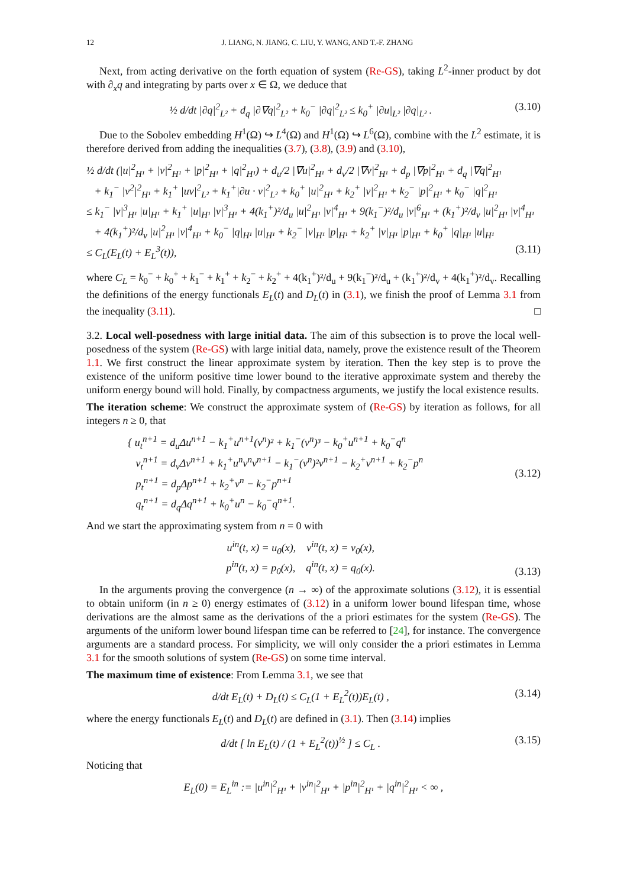12 J. LIANG, N. JIANG, C. LIU, Y. WANG, AND T.-F. ZHANG
Next, from acting derivative on the forth equation of system (Re-GS), taking L<sup>2</sup>-inner product by dot with ∂<sub>x</sub>q and integrating by parts over x ∈ Ω, we deduce that
½ d/dt |∂q|<sup>2</sup><sub>L²</sub> + d<sub>q</sub> |∂∇q|<sup>2</sup><sub>L²</sub> + k<sub>0</sub><sup>−</sup> |∂q|<sup>2</sup><sub>L²</sub> ≤ k<sub>0</sub><sup>+</sup> |∂u|<sub>L²</sub> |∂q|<sub>L²</sub> . (3.10)
Due to the Sobolev embedding H<sup>1</sup>(Ω) ↪ L<sup>4</sup>(Ω) and H<sup>1</sup>(Ω) ↪ L<sup>6</sup>(Ω), combine with the L<sup>2</sup> estimate, it is therefore derived from adding the inequalities (3.7), (3.8), (3.9) and (3.10),
½ d/dt (|u|<sup>2</sup><sub>H¹</sub> + |v|<sup>2</sup><sub>H¹</sub> + |p|<sup>2</sup><sub>H¹</sub> + |q|<sup>2</sup><sub>H¹</sub>) + d<sub>u</sub>/2 |∇u|<sup>2</sup><sub>H¹</sub> + d<sub>v</sub>/2 |∇v|<sup>2</sup><sub>H¹</sub> + d<sub>p</sub> |∇p|<sup>2</sup><sub>H¹</sub> + d<sub>q</sub> |∇q|<sup>2</sup><sub>H¹</sub>
+ k<sub>1</sub><sup>−</sup> |v<sup>2</sup>|<sup>2</sup><sub>H¹</sub> + k<sub>1</sub><sup>+</sup> |uv|<sup>2</sup><sub>L²</sub> + k<sub>1</sub><sup>+</sup>|∂u · v|<sup>2</sup><sub>L²</sub> + k<sub>0</sub><sup>+</sup> |u|<sup>2</sup><sub>H¹</sub> + k<sub>2</sub><sup>+</sup> |v|<sup>2</sup><sub>H¹</sub> + k<sub>2</sub><sup>−</sup> |p|<sup>2</sup><sub>H¹</sub> + k<sub>0</sub><sup>−</sup> |q|<sup>2</sup><sub>H¹</sub>
≤ k<sub>1</sub><sup>−</sup> |v|<sup>3</sup><sub>H¹</sub> |u|<sub>H¹</sub> + k<sub>1</sub><sup>+</sup> |u|<sub>H¹</sub> |v|<sup>3</sup><sub>H¹</sub> + 4(k<sub>1</sub><sup>+</sup>)²/d<sub>u</sub> |u|<sup>2</sup><sub>H¹</sub> |v|<sup>4</sup><sub>H¹</sub> + 9(k<sub>1</sub><sup>−</sup>)²/d<sub>u</sub> |v|<sup>6</sup><sub>H¹</sub> + (k<sub>1</sub><sup>+</sup>)²/d<sub>v</sub> |u|<sup>2</sup><sub>H¹</sub> |v|<sup>4</sup><sub>H¹</sub>
+ 4(k<sub>1</sub><sup>+</sup>)²/d<sub>v</sub> |u|<sup>2</sup><sub>H¹</sub> |v|<sup>4</sup><sub>H¹</sub> + k<sub>0</sub><sup>−</sup> |q|<sub>H¹</sub> |u|<sub>H¹</sub> + k<sub>2</sub><sup>−</sup> |v|<sub>H¹</sub> |p|<sub>H¹</sub> + k<sub>2</sub><sup>+</sup> |v|<sub>H¹</sub> |p|<sub>H¹</sub> + k<sub>0</sub><sup>+</sup> |q|<sub>H¹</sub> |u|<sub>H¹</sub>
≤ C<sub>L</sub>(E<sub>L</sub>(t) + E<sub>L</sub><sup>3</sup>(t)), (3.11)
where C<sub>L</sub> = k<sub>0</sub><sup>−</sup> + k<sub>0</sub><sup>+</sup> + k<sub>1</sub><sup>−</sup> + k<sub>1</sub><sup>+</sup> + k<sub>2</sub><sup>−</sup> + k<sub>2</sub><sup>+</sup> + 4(k<sub>1</sub><sup>+</sup>)²/d<sub>u</sub> + 9(k<sub>1</sub><sup>−</sup>)²/d<sub>u</sub> + (k<sub>1</sub><sup>+</sup>)²/d<sub>v</sub> + 4(k<sub>1</sub><sup>+</sup>)²/d<sub>v</sub>. Recalling the definitions of the energy functionals E<sub>L</sub>(t) and D<sub>L</sub>(t) in (3.1), we finish the proof of Lemma 3.1 from the inequality (3.11). □
3.2. Local well-posedness with large initial data. The aim of this subsection is to prove the local well-posedness of the system (Re-GS) with large initial data, namely, prove the existence result of the Theorem 1.1. We first construct the linear approximate system by iteration. Then the key step is to prove the existence of the uniform positive time lower bound to the iterative approximate system and thereby the uniform energy bound will hold. Finally, by compactness arguments, we justify the local existence results.
The iteration scheme: We construct the approximate system of (Re-GS) by iteration as follows, for all integers n ≥ 0, that
{ u<sub>t</sub><sup>n+1</sup> = d<sub>u</sub>Δu<sup>n+1</sup> − k<sub>1</sub><sup>+</sup>u<sup>n+1</sup>(v<sup>n</sup>)² + k<sub>1</sub><sup>−</sup>(v<sup>n</sup>)³ − k<sub>0</sub><sup>+</sup>u<sup>n+1</sup> + k<sub>0</sub><sup>−</sup>q<sup>n</sup>
v<sub>t</sub><sup>n+1</sup> = d<sub>v</sub>Δv<sup>n+1</sup> + k<sub>1</sub><sup>+</sup>u<sup>n</sup>v<sup>n</sup>v<sup>n+1</sup> − k<sub>1</sub><sup>−</sup>(v<sup>n</sup>)²v<sup>n+1</sup> − k<sub>2</sub><sup>+</sup>v<sup>n+1</sup> + k<sub>2</sub><sup>−</sup>p<sup>n</sup>
p<sub>t</sub><sup>n+1</sup> = d<sub>p</sub>Δp<sup>n+1</sup> + k<sub>2</sub><sup>+</sup>v<sup>n</sup> − k<sub>2</sub><sup>−</sup>p<sup>n+1</sup>
q<sub>t</sub><sup>n+1</sup> = d<sub>q</sub>Δq<sup>n+1</sup> + k<sub>0</sub><sup>+</sup>u<sup>n</sup> − k<sub>0</sub><sup>−</sup>q<sup>n+1</sup>. (3.12)
And we start the approximating system from n = 0 with
u<sup>in</sup>(t, x) = u<sub>0</sub>(x), v<sup>in</sup>(t, x) = v<sub>0</sub>(x),
p<sup>in</sup>(t, x) = p<sub>0</sub>(x), q<sup>in</sup>(t, x) = q<sub>0</sub>(x). (3.13)
In the arguments proving the convergence (n → ∞) of the approximate solutions (3.12), it is essential to obtain uniform (in n ≥ 0) energy estimates of (3.12) in a uniform lower bound lifespan time, whose derivations are the almost same as the derivations of the a priori estimates for the system (Re-GS). The arguments of the uniform lower bound lifespan time can be referred to [24], for instance. The convergence arguments are a standard process. For simplicity, we will only consider the a priori estimates in Lemma 3.1 for the smooth solutions of system (Re-GS) on some time interval.
The maximum time of existence: From Lemma 3.1, we see that
d/dt E<sub>L</sub>(t) + D<sub>L</sub>(t) ≤ C<sub>L</sub>(1 + E<sub>L</sub><sup>2</sup>(t))E<sub>L</sub>(t) , (3.14)
where the energy functionals E<sub>L</sub>(t) and D<sub>L</sub>(t) are defined in (3.1). Then (3.14) implies
d/dt [ ln E<sub>L</sub>(t) / (1 + E<sub>L</sub><sup>2</sup>(t))<sup>½</sup> ] ≤ C<sub>L</sub> . (3.15)
Noticing that
E<sub>L</sub>(0) = E<sub>L</sub><sup>in</sup> := |u<sup>in</sup>|<sup>2</sup><sub>H¹</sub> + |v<sup>in</sup>|<sup>2</sup><sub>H¹</sub> + |p<sup>in</sup>|<sup>2</sup><sub>H¹</sub> + |q<sup>in</sup>|<sup>2</sup><sub>H¹</sub> < ∞ ,